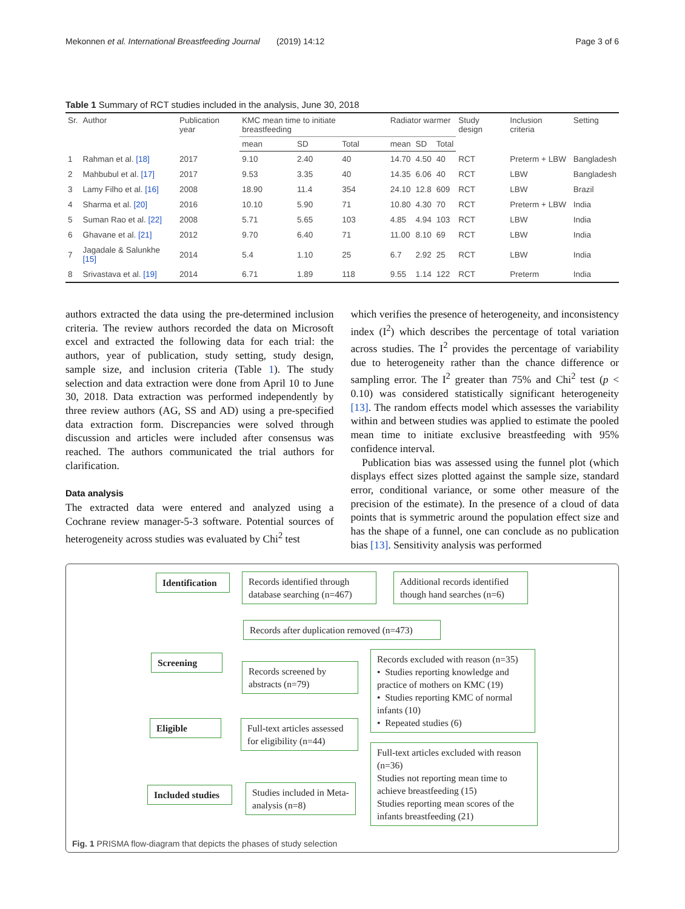Mekonnen et al. International Breastfeeding Journal (2019) 14:12 Page 3 of 6
Table 1 Summary of RCT studies included in the analysis, June 30, 2018
| Sr. | Author | Publication year | KMC mean time to initiate breastfeeding | | | Radiator warmer | | | Study design | Inclusion criteria | Setting |
| --- | --- | --- | --- | --- | --- | --- | --- | --- | --- | --- | --- |
| | | | mean | SD | Total | mean | SD | Total | | | |
| 1 | Rahman et al. [18] | 2017 | 9.10 | 2.40 | 40 | 14.70 | 4.50 | 40 | RCT | Preterm + LBW | Bangladesh |
| 2 | Mahbubul et al. [17] | 2017 | 9.53 | 3.35 | 40 | 14.35 | 6.06 | 40 | RCT | LBW | Bangladesh |
| 3 | Lamy Filho et al. [16] | 2008 | 18.90 | 11.4 | 354 | 24.10 | 12.8 | 609 | RCT | LBW | Brazil |
| 4 | Sharma et al. [20] | 2016 | 10.10 | 5.90 | 71 | 10.80 | 4.30 | 70 | RCT | Preterm + LBW | India |
| 5 | Suman Rao et al. [22] | 2008 | 5.71 | 5.65 | 103 | 4.85 | 4.94 | 103 | RCT | LBW | India |
| 6 | Ghavane et al. [21] | 2012 | 9.70 | 6.40 | 71 | 11.00 | 8.10 | 69 | RCT | LBW | India |
| 7 | Jagadale & Salunkhe [15] | 2014 | 5.4 | 1.10 | 25 | 6.7 | 2.92 | 25 | RCT | LBW | India |
| 8 | Srivastava et al. [19] | 2014 | 6.71 | 1.89 | 118 | 9.55 | 1.14 | 122 | RCT | Preterm | India |
authors extracted the data using the pre-determined inclusion criteria. The review authors recorded the data on Microsoft excel and extracted the following data for each trial: the authors, year of publication, study setting, study design, sample size, and inclusion criteria (Table 1). The study selection and data extraction were done from April 10 to June 30, 2018. Data extraction was performed independently by three review authors (AG, SS and AD) using a pre-specified data extraction form. Discrepancies were solved through discussion and articles were included after consensus was reached. The authors communicated the trial authors for clarification.
Data analysis
The extracted data were entered and analyzed using a Cochrane review manager-5-3 software. Potential sources of heterogeneity across studies was evaluated by Chi<sup>2</sup> test
which verifies the presence of heterogeneity, and inconsistency index (I<sup>2</sup>) which describes the percentage of total variation across studies. The I<sup>2</sup> provides the percentage of variability due to heterogeneity rather than the chance difference or sampling error. The I<sup>2</sup> greater than 75% and Chi<sup>2</sup> test (p < 0.10) was considered statistically significant heterogeneity [13]. The random effects model which assesses the variability within and between studies was applied to estimate the pooled mean time to initiate exclusive breastfeeding with 95% confidence interval.
Publication bias was assessed using the funnel plot (which displays effect sizes plotted against the sample size, standard error, conditional variance, or some other measure of the precision of the estimate). In the presence of a cloud of data points that is symmetric around the population effect size and has the shape of a funnel, one can conclude as no publication bias [13]. Sensitivity analysis was performed
Identification
Records identified through database searching (n=467)
Additional records identified though hand searches (n=6)
Records after duplication removed (n=473)
Screening
Records screened by abstracts (n=79)
Records excluded with reason (n=35)
• Studies reporting knowledge and practice of mothers on KMC (19)
• Studies reporting KMC of normal infants (10)
• Repeated studies (6)
Eligible
Full-text articles assessed for eligibility (n=44)
Full-text articles excluded with reason (n=36)
Studies not reporting mean time to achieve breastfeeding (15)
Studies reporting mean scores of the infants breastfeeding (21)
Included studies
Studies included in Meta-analysis (n=8)
Fig. 1 PRISMA flow-diagram that depicts the phases of study selection